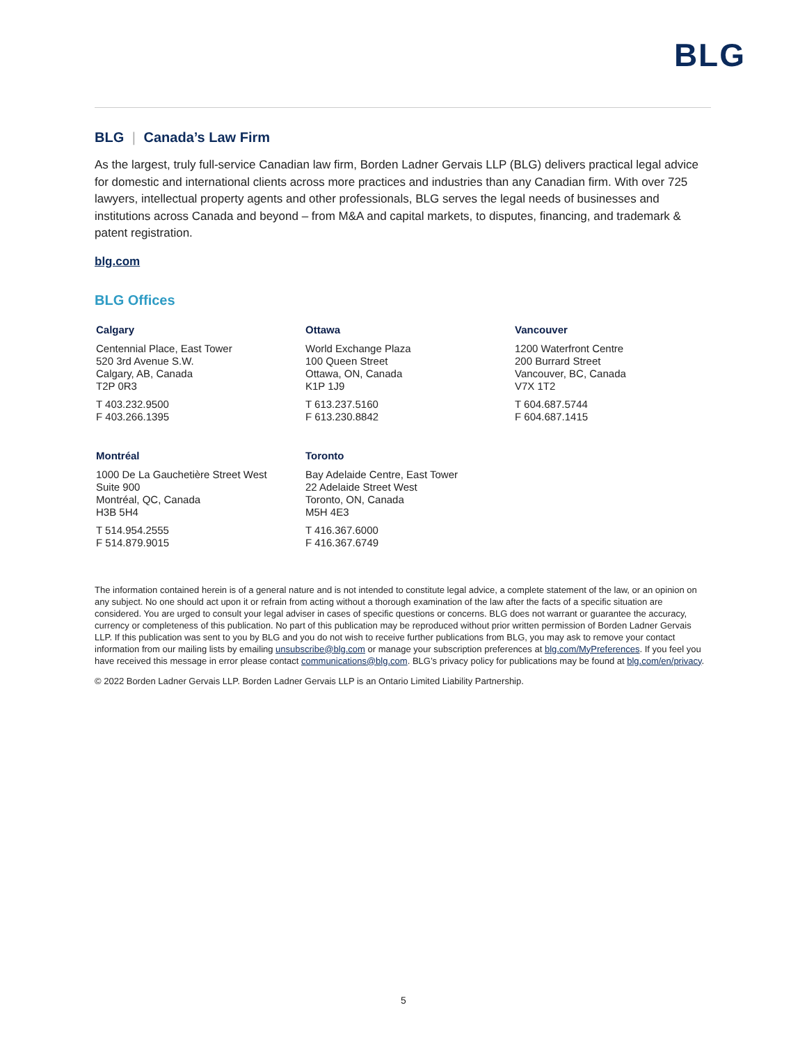BLG
BLG | Canada’s Law Firm
As the largest, truly full-service Canadian law firm, Borden Ladner Gervais LLP (BLG) delivers practical legal advice for domestic and international clients across more practices and industries than any Canadian firm. With over 725 lawyers, intellectual property agents and other professionals, BLG serves the legal needs of businesses and institutions across Canada and beyond – from M&A and capital markets, to disputes, financing, and trademark & patent registration.
blg.com
BLG Offices
Calgary
Centennial Place, East Tower
520 3rd Avenue S.W.
Calgary, AB, Canada
T2P 0R3
T 403.232.9500
F 403.266.1395
Ottawa
World Exchange Plaza
100 Queen Street
Ottawa, ON, Canada
K1P 1J9
T 613.237.5160
F 613.230.8842
Vancouver
1200 Waterfront Centre
200 Burrard Street
Vancouver, BC, Canada
V7X 1T2
T 604.687.5744
F 604.687.1415
Montréal
1000 De La Gauchetière Street West
Suite 900
Montréal, QC, Canada
H3B 5H4
T 514.954.2555
F 514.879.9015
Toronto
Bay Adelaide Centre, East Tower
22 Adelaide Street West
Toronto, ON, Canada
M5H 4E3
T 416.367.6000
F 416.367.6749
The information contained herein is of a general nature and is not intended to constitute legal advice, a complete statement of the law, or an opinion on any subject. No one should act upon it or refrain from acting without a thorough examination of the law after the facts of a specific situation are considered. You are urged to consult your legal adviser in cases of specific questions or concerns. BLG does not warrant or guarantee the accuracy, currency or completeness of this publication. No part of this publication may be reproduced without prior written permission of Borden Ladner Gervais LLP. If this publication was sent to you by BLG and you do not wish to receive further publications from BLG, you may ask to remove your contact information from our mailing lists by emailing unsubscribe@blg.com or manage your subscription preferences at blg.com/MyPreferences. If you feel you have received this message in error please contact communications@blg.com. BLG’s privacy policy for publications may be found at blg.com/en/privacy.
© 2022 Borden Ladner Gervais LLP. Borden Ladner Gervais LLP is an Ontario Limited Liability Partnership.
5